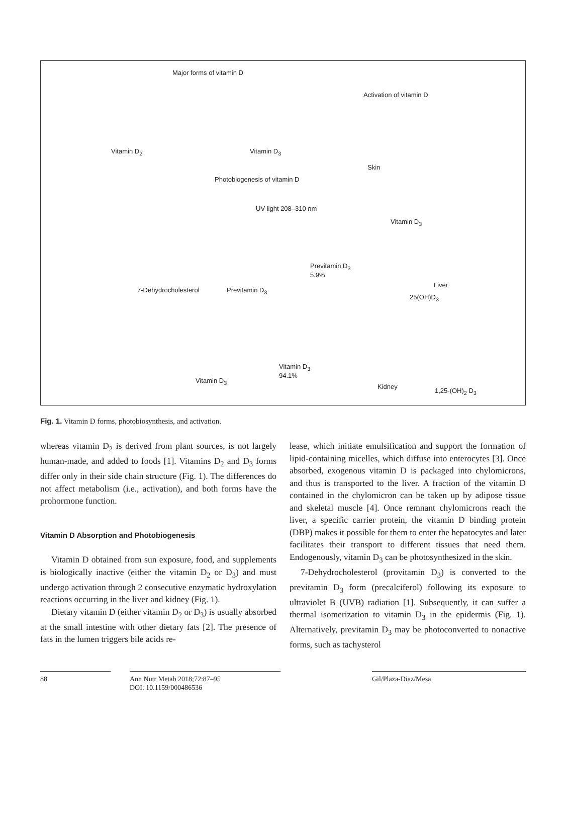Major forms of vitamin D
Vitamin D<sub>2</sub> Vitamin D<sub>3</sub>
Activation of vitamin D
Skin
Photobiogenesis of vitamin D
UV light 208–310 nm
Vitamin D<sub>3</sub>
Previtamin D<sub>3</sub>
5.9%
7-Dehydrocholesterol Previtamin D<sub>3</sub>
Liver
25(OH)D<sub>3</sub>
Vitamin D<sub>3</sub>
94.1%
Vitamin D<sub>3</sub>
Kidney
1,25-(OH)<sub>2</sub> D<sub>3</sub>
Fig. 1. Vitamin D forms, photobiosynthesis, and activation.
whereas vitamin D<sub>2</sub> is derived from plant sources, is not largely human-made, and added to foods [1]. Vitamins D<sub>2</sub> and D<sub>3</sub> forms differ only in their side chain structure (Fig. 1). The differences do not affect metabolism (i.e., activation), and both forms have the prohormone function.
Vitamin D Absorption and Photobiogenesis
Vitamin D obtained from sun exposure, food, and supplements is biologically inactive (either the vitamin D<sub>2</sub> or D<sub>3</sub>) and must undergo activation through 2 consecutive enzymatic hydroxylation reactions occurring in the liver and kidney (Fig. 1).
Dietary vitamin D (either vitamin D<sub>2</sub> or D<sub>3</sub>) is usually absorbed at the small intestine with other dietary fats [2]. The presence of fats in the lumen triggers bile acids re-
lease, which initiate emulsification and support the formation of lipid-containing micelles, which diffuse into enterocytes [3]. Once absorbed, exogenous vitamin D is packaged into chylomicrons, and thus is transported to the liver. A fraction of the vitamin D contained in the chylomicron can be taken up by adipose tissue and skeletal muscle [4]. Once remnant chylomicrons reach the liver, a specific carrier protein, the vitamin D binding protein (DBP) makes it possible for them to enter the hepatocytes and later facilitates their transport to different tissues that need them. Endogenously, vitamin D<sub>3</sub> can be photosynthesized in the skin.
7-Dehydrocholesterol (provitamin D<sub>3</sub>) is converted to the previtamin D<sub>3</sub> form (precalciferol) following its exposure to ultraviolet B (UVB) radiation [1]. Subsequently, it can suffer a thermal isomerization to vitamin D<sub>3</sub> in the epidermis (Fig. 1). Alternatively, previtamin D<sub>3</sub> may be photoconverted to nonactive forms, such as tachysterol
88 Ann Nutr Metab 2018;72:87–95
DOI: 10.1159/000486536
Gil/Plaza-Diaz/Mesa